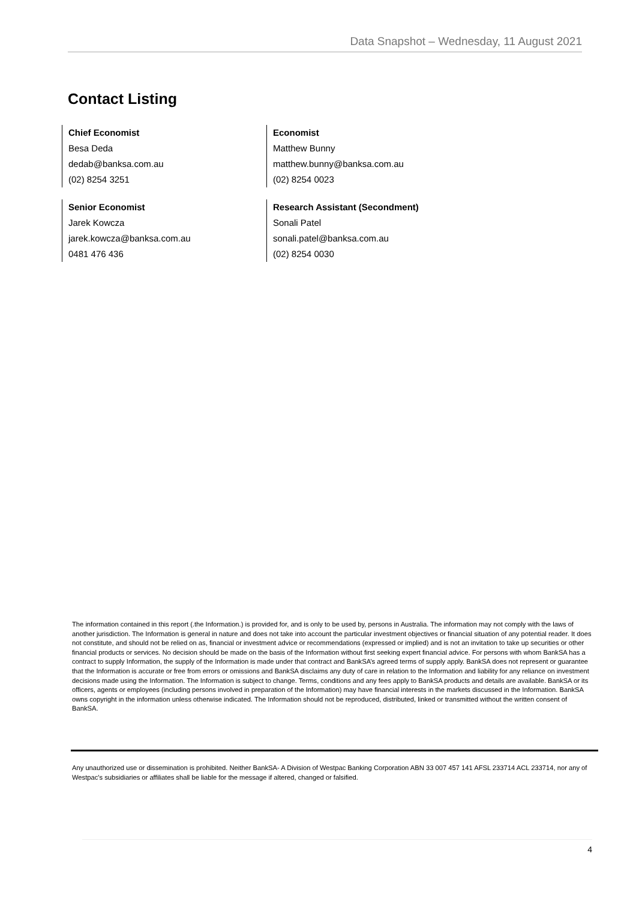Data Snapshot – Wednesday, 11 August 2021
Contact Listing
Chief Economist
Besa Deda
dedab@banksa.com.au
(02) 8254 3251
Economist
Matthew Bunny
matthew.bunny@banksa.com.au
(02) 8254 0023
Senior Economist
Jarek Kowcza
jarek.kowcza@banksa.com.au
0481 476 436
Research Assistant (Secondment)
Sonali Patel
sonali.patel@banksa.com.au
(02) 8254 0030
The information contained in this report (.the Information.) is provided for, and is only to be used by, persons in Australia. The information may not comply with the laws of another jurisdiction. The Information is general in nature and does not take into account the particular investment objectives or financial situation of any potential reader. It does not constitute, and should not be relied on as, financial or investment advice or recommendations (expressed or implied) and is not an invitation to take up securities or other financial products or services. No decision should be made on the basis of the Information without first seeking expert financial advice. For persons with whom BankSA has a contract to supply Information, the supply of the Information is made under that contract and BankSA’s agreed terms of supply apply. BankSA does not represent or guarantee that the Information is accurate or free from errors or omissions and BankSA disclaims any duty of care in relation to the Information and liability for any reliance on investment decisions made using the Information. The Information is subject to change. Terms, conditions and any fees apply to BankSA products and details are available. BankSA or its officers, agents or employees (including persons involved in preparation of the Information) may have financial interests in the markets discussed in the Information. BankSA owns copyright in the information unless otherwise indicated. The Information should not be reproduced, distributed, linked or transmitted without the written consent of BankSA.
Any unauthorized use or dissemination is prohibited. Neither BankSA- A Division of Westpac Banking Corporation ABN 33 007 457 141 AFSL 233714 ACL 233714, nor any of Westpac's subsidiaries or affiliates shall be liable for the message if altered, changed or falsified.
4